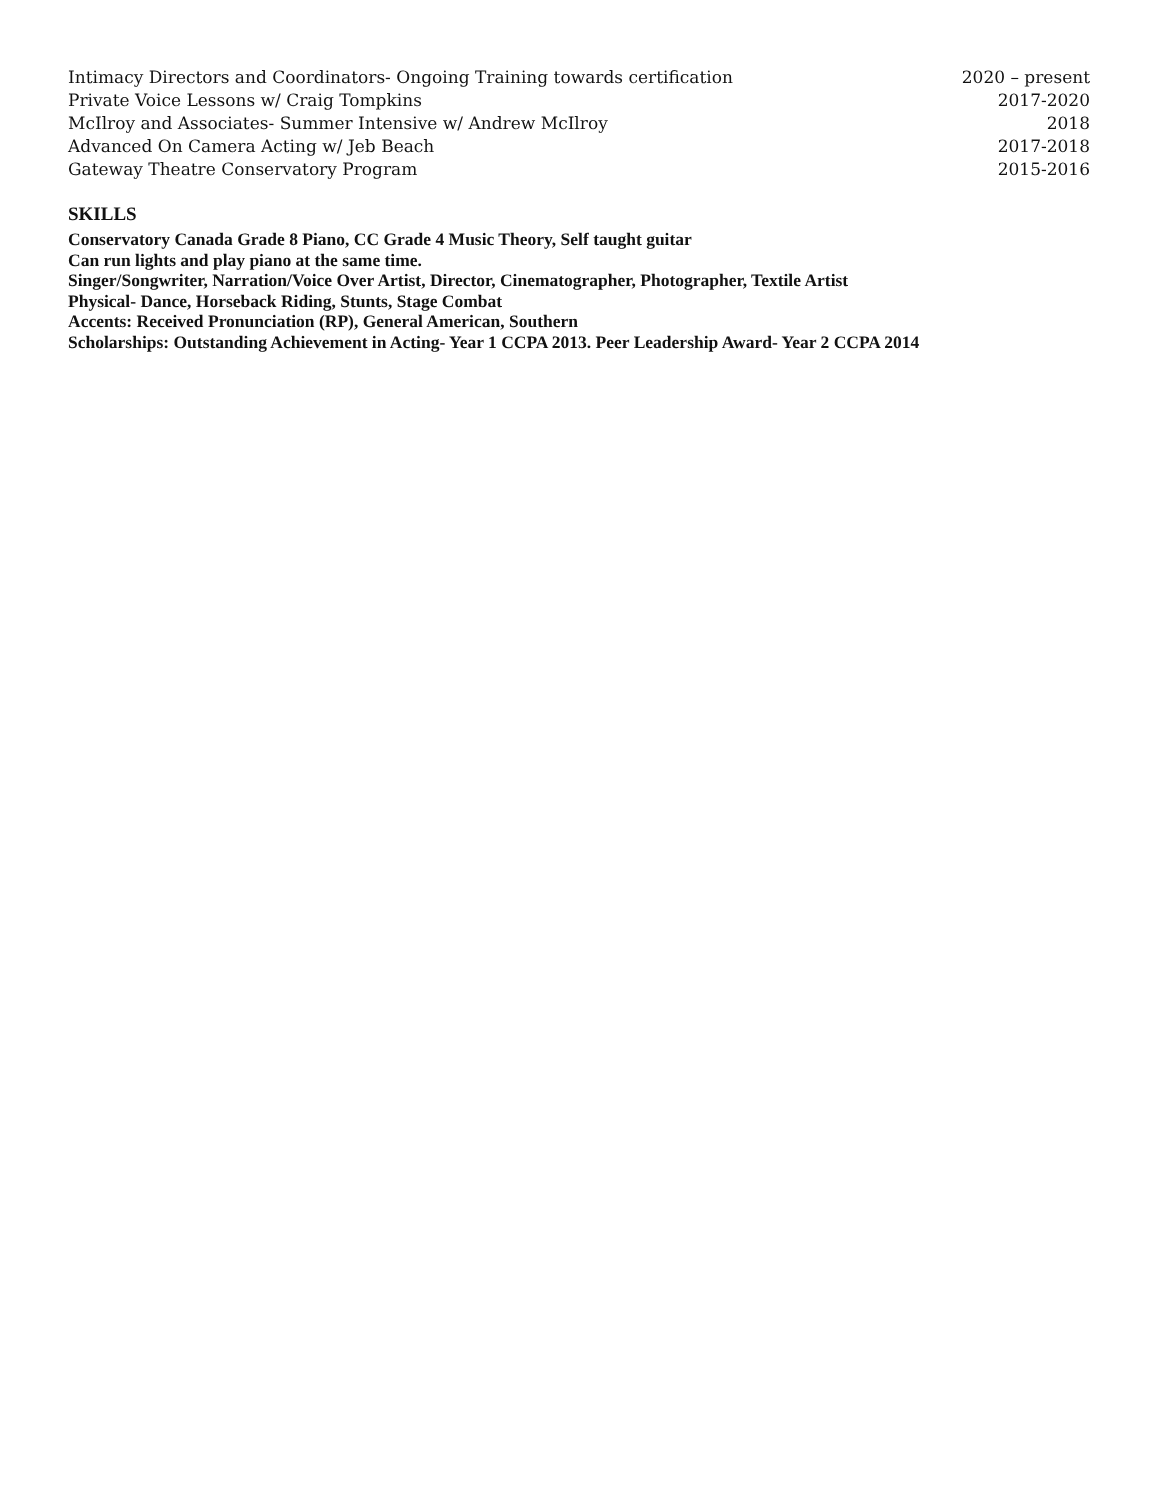| Intimacy Directors and Coordinators- Ongoing Training towards certification | 2020 – present |
| Private Voice Lessons w/ Craig Tompkins | 2017-2020 |
| McIlroy and Associates- Summer Intensive w/ Andrew McIlroy | 2018 |
| Advanced On Camera Acting w/ Jeb Beach | 2017-2018 |
| Gateway Theatre Conservatory Program | 2015-2016 |
SKILLS
Conservatory Canada Grade 8 Piano, CC Grade 4 Music Theory, Self taught guitar
Can run lights and play piano at the same time.
Singer/Songwriter, Narration/Voice Over Artist, Director, Cinematographer, Photographer, Textile Artist
Physical- Dance, Horseback Riding, Stunts, Stage Combat
Accents: Received Pronunciation (RP), General American, Southern
Scholarships: Outstanding Achievement in Acting- Year 1 CCPA 2013. Peer Leadership Award- Year 2 CCPA 2014